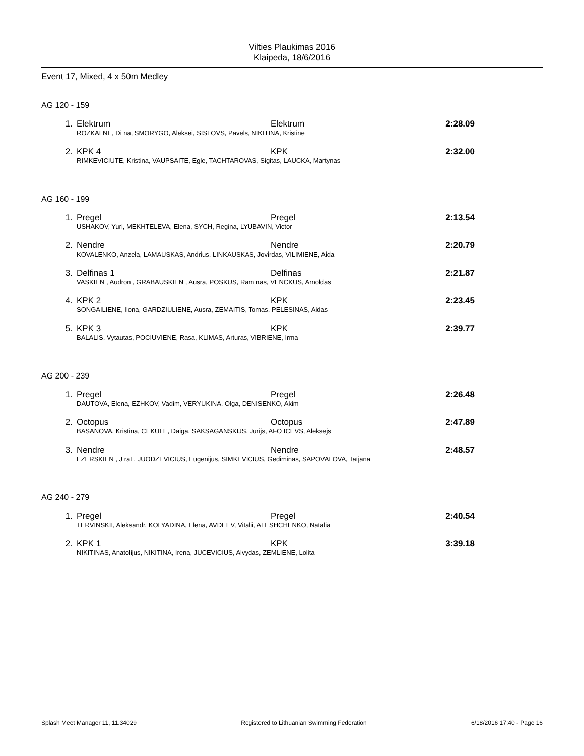Vilties Plaukimas 2016
Klaipeda, 18/6/2016
Event 17, Mixed, 4 x 50m Medley
AG 120 - 159
| 1. | Elektrum | Elektrum | 2:28.09 |
| | ROZKALNE, Di na, SMORYGO, Aleksei, SISLOVS, Pavels, NIKITINA, Kristine | | |
| 2. | KPK 4 | KPK | 2:32.00 |
| | RIMKEVICIUTE, Kristina, VAUPSAITE, Egle, TACHTAROVAS, Sigitas, LAUCKA, Martynas | | |
AG 160 - 199
| 1. | Pregel | Pregel | 2:13.54 |
| | USHAKOV, Yuri, MEKHTELEVA, Elena, SYCH, Regina, LYUBAVIN, Victor | | |
| 2. | Nendre | Nendre | 2:20.79 |
| | KOVALENKO, Anzela, LAMAUSKAS, Andrius, LINKAUSKAS, Jovirdas, VILIMIENE, Aida | | |
| 3. | Delfinas 1 | Delfinas | 2:21.87 |
| | VASKIEN , Audron , GRABAUSKIEN , Ausra, POSKUS, Ram nas, VENCKUS, Arnoldas | | |
| 4. | KPK 2 | KPK | 2:23.45 |
| | SONGAILIENE, Ilona, GARDZIULIENE, Ausra, ZEMAITIS, Tomas, PELESINAS, Aidas | | |
| 5. | KPK 3 | KPK | 2:39.77 |
| | BALALIS, Vytautas, POCIUVIENE, Rasa, KLIMAS, Arturas, VIBRIENE, Irma | | |
AG 200 - 239
| 1. | Pregel | Pregel | 2:26.48 |
| | DAUTOVA, Elena, EZHKOV, Vadim, VERYUKINA, Olga, DENISENKO, Akim | | |
| 2. | Octopus | Octopus | 2:47.89 |
| | BASANOVA, Kristina, CEKULE, Daiga, SAKSAGANSKIJS, Jurijs, AFO ICEVS, Aleksejs | | |
| 3. | Nendre | Nendre | 2:48.57 |
| | EZERSKIEN , J rat , JUODZEVICIUS, Eugenijus, SIMKEVICIUS, Gediminas, SAPOVALOVA, Tatjana | | |
AG 240 - 279
| 1. | Pregel | Pregel | 2:40.54 |
| | TERVINSKII, Aleksandr, KOLYADINA, Elena, AVDEEV, Vitalii, ALESHCHENKO, Natalia | | |
| 2. | KPK 1 | KPK | 3:39.18 |
| | NIKITINAS, Anatolijus, NIKITINA, Irena, JUCEVICIUS, Alvydas, ZEMLIENE, Lolita | | |
Splash Meet Manager 11, 11.34029 Registered to Lithuanian Swimming Federation 6/18/2016 17:40 - Page 16